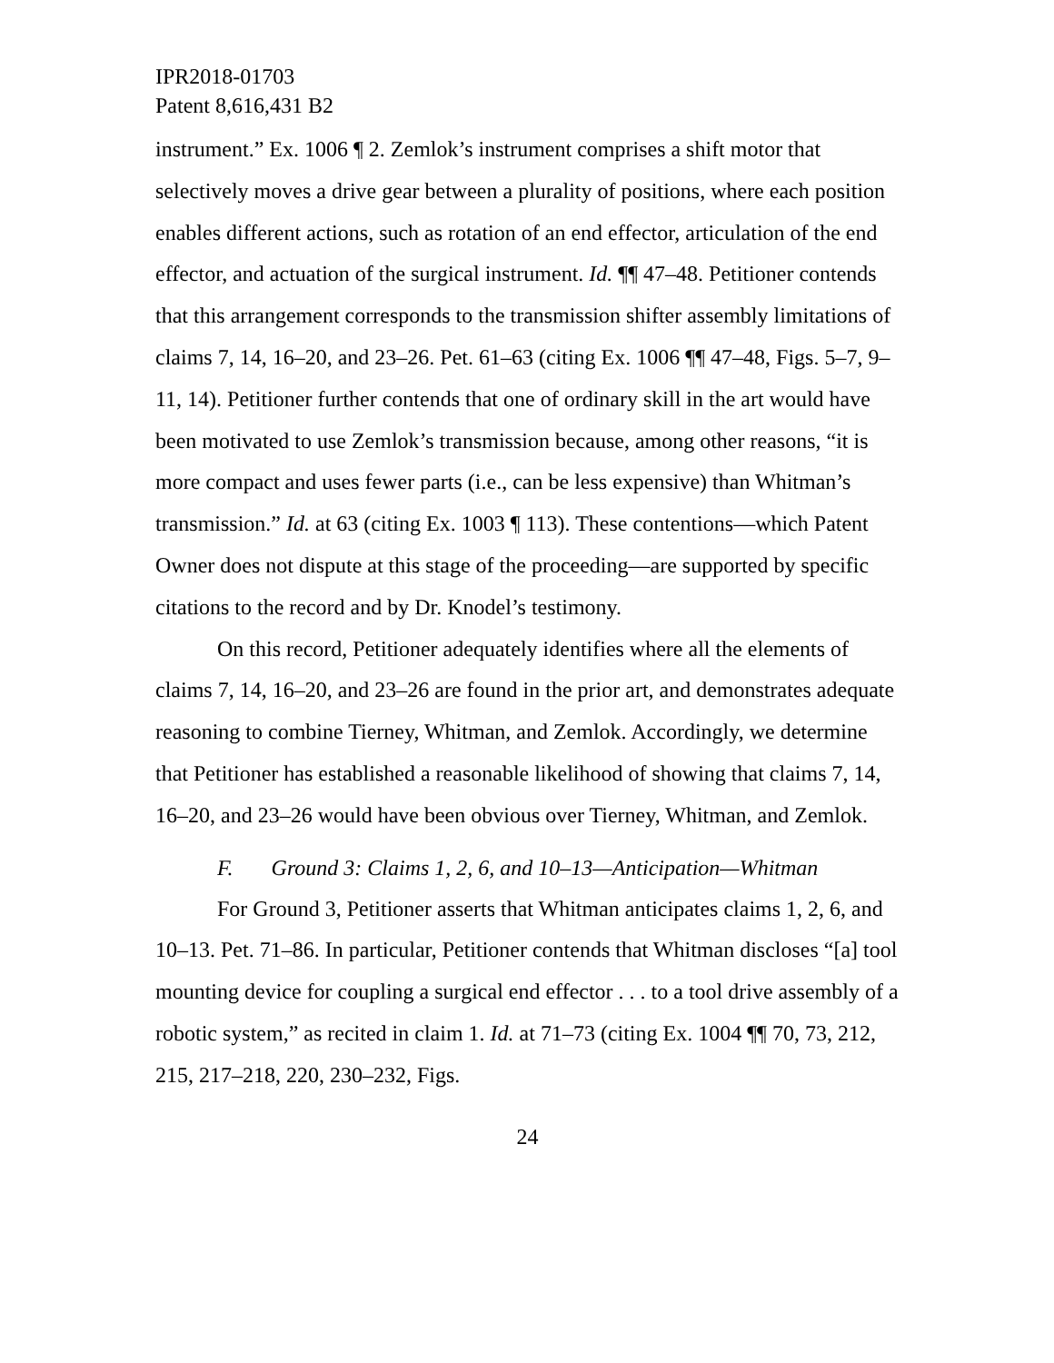IPR2018-01703
Patent 8,616,431 B2
instrument.” Ex. 1006 ¶ 2. Zemlok’s instrument comprises a shift motor that selectively moves a drive gear between a plurality of positions, where each position enables different actions, such as rotation of an end effector, articulation of the end effector, and actuation of the surgical instrument. Id. ¶¶ 47–48. Petitioner contends that this arrangement corresponds to the transmission shifter assembly limitations of claims 7, 14, 16–20, and 23–26. Pet. 61–63 (citing Ex. 1006 ¶¶ 47–48, Figs. 5–7, 9–11, 14). Petitioner further contends that one of ordinary skill in the art would have been motivated to use Zemlok’s transmission because, among other reasons, “it is more compact and uses fewer parts (i.e., can be less expensive) than Whitman’s transmission.” Id. at 63 (citing Ex. 1003 ¶ 113). These contentions—which Patent Owner does not dispute at this stage of the proceeding—are supported by specific citations to the record and by Dr. Knodel’s testimony.
On this record, Petitioner adequately identifies where all the elements of claims 7, 14, 16–20, and 23–26 are found in the prior art, and demonstrates adequate reasoning to combine Tierney, Whitman, and Zemlok. Accordingly, we determine that Petitioner has established a reasonable likelihood of showing that claims 7, 14, 16–20, and 23–26 would have been obvious over Tierney, Whitman, and Zemlok.
F. Ground 3: Claims 1, 2, 6, and 10–13—Anticipation—Whitman
For Ground 3, Petitioner asserts that Whitman anticipates claims 1, 2, 6, and 10–13. Pet. 71–86. In particular, Petitioner contends that Whitman discloses “[a] tool mounting device for coupling a surgical end effector . . . to a tool drive assembly of a robotic system,” as recited in claim 1. Id. at 71–73 (citing Ex. 1004 ¶¶ 70, 73, 212, 215, 217–218, 220, 230–232, Figs.
24